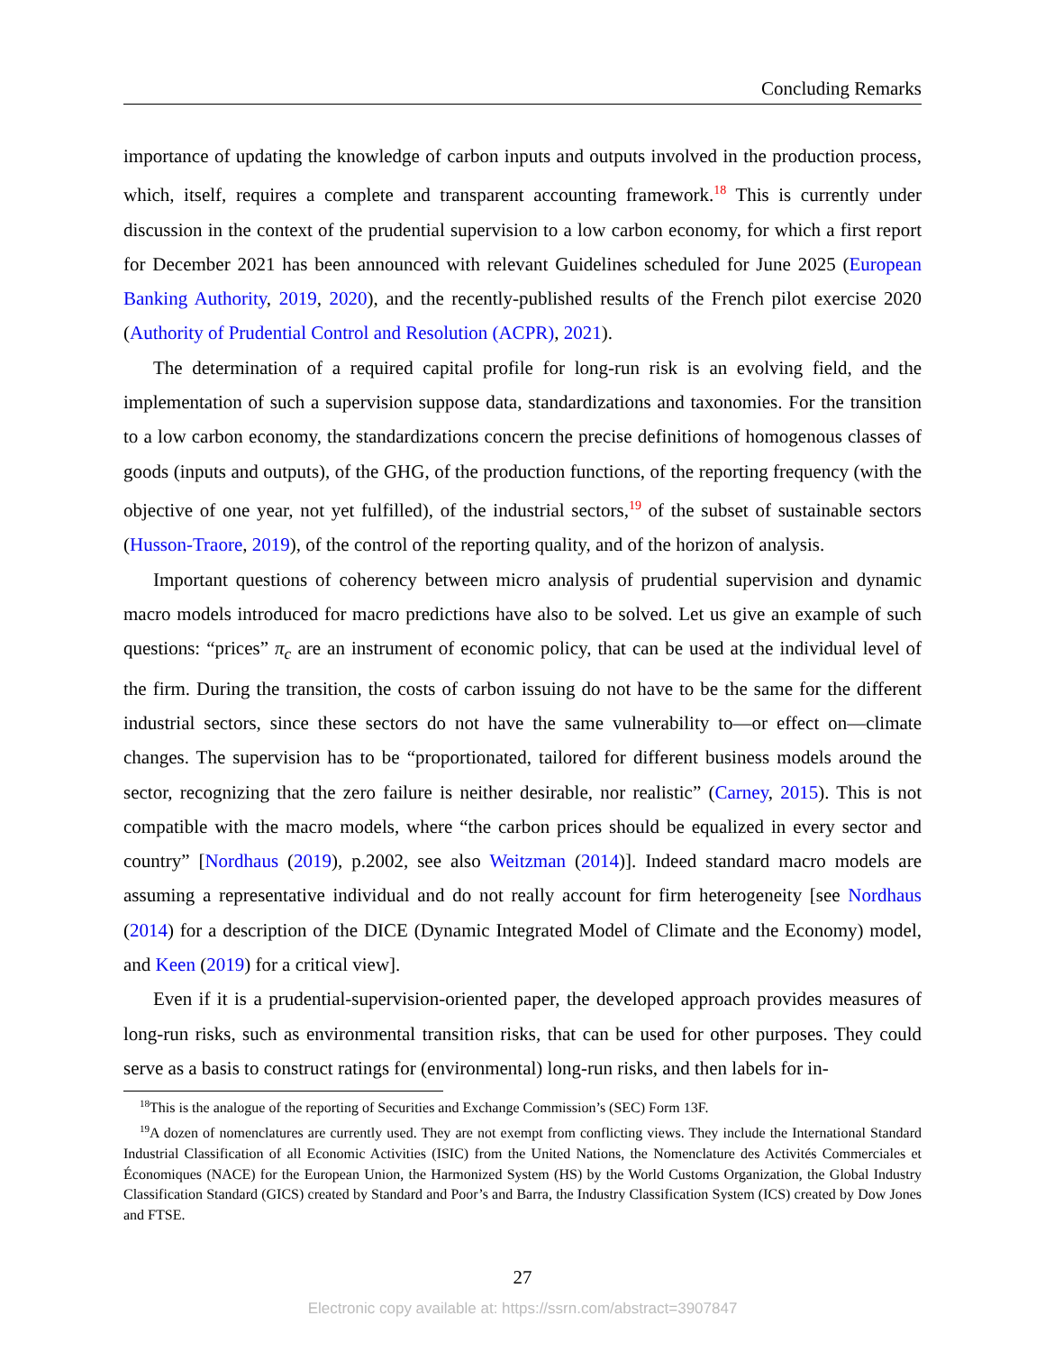Concluding Remarks
importance of updating the knowledge of carbon inputs and outputs involved in the production process, which, itself, requires a complete and transparent accounting framework.<sup>18</sup> This is currently under discussion in the context of the prudential supervision to a low carbon economy, for which a first report for December 2021 has been announced with relevant Guidelines scheduled for June 2025 (European Banking Authority, 2019, 2020), and the recently-published results of the French pilot exercise 2020 (Authority of Prudential Control and Resolution (ACPR), 2021).
The determination of a required capital profile for long-run risk is an evolving field, and the implementation of such a supervision suppose data, standardizations and taxonomies. For the transition to a low carbon economy, the standardizations concern the precise definitions of homogenous classes of goods (inputs and outputs), of the GHG, of the production functions, of the reporting frequency (with the objective of one year, not yet fulfilled), of the industrial sectors,<sup>19</sup> of the subset of sustainable sectors (Husson-Traore, 2019), of the control of the reporting quality, and of the horizon of analysis.
Important questions of coherency between micro analysis of prudential supervision and dynamic macro models introduced for macro predictions have also to be solved. Let us give an example of such questions: “prices” π<sub>c</sub> are an instrument of economic policy, that can be used at the individual level of the firm. During the transition, the costs of carbon issuing do not have to be the same for the different industrial sectors, since these sectors do not have the same vulnerability to—or effect on—climate changes. The supervision has to be “proportionated, tailored for different business models around the sector, recognizing that the zero failure is neither desirable, nor realistic” (Carney, 2015). This is not compatible with the macro models, where “the carbon prices should be equalized in every sector and country” [Nordhaus (2019), p.2002, see also Weitzman (2014)]. Indeed standard macro models are assuming a representative individual and do not really account for firm heterogeneity [see Nordhaus (2014) for a description of the DICE (Dynamic Integrated Model of Climate and the Economy) model, and Keen (2019) for a critical view].
Even if it is a prudential-supervision-oriented paper, the developed approach provides measures of long-run risks, such as environmental transition risks, that can be used for other purposes. They could serve as a basis to construct ratings for (environmental) long-run risks, and then labels for in-
<sup>18</sup> This is the analogue of the reporting of Securities and Exchange Commission’s (SEC) Form 13F.
<sup>19</sup> A dozen of nomenclatures are currently used. They are not exempt from conflicting views. They include the International Standard Industrial Classification of all Economic Activities (ISIC) from the United Nations, the Nomenclature des Activités Commerciales et Économiques (NACE) for the European Union, the Harmonized System (HS) by the World Customs Organization, the Global Industry Classification Standard (GICS) created by Standard and Poor’s and Barra, the Industry Classification System (ICS) created by Dow Jones and FTSE.
27
Electronic copy available at: https://ssrn.com/abstract=3907847